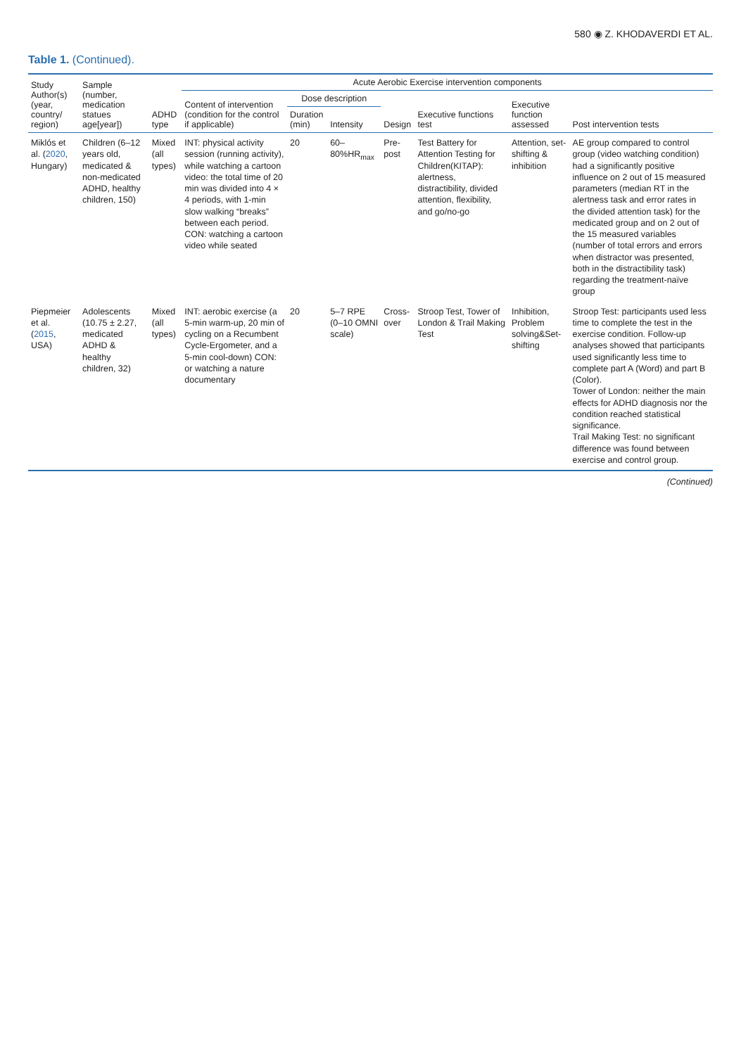580 ◉ Z. KHODAVERDI ET AL.
Table 1. (Continued).
| Study Author(s) (year, country/ region) | Sample (number, medication statues age[year]) | ADHD type | Acute Aerobic Exercise intervention components | | | | | | |
| --- | --- | --- | --- | --- | --- | --- | --- | --- | --- |
| | | | Content of intervention (condition for the control if applicable) | Dose description | | Design | Executive functions test | Executive function assessed | Post intervention tests |
| | | | | Duration (min) | Intensity | | | | |
| Miklós et al. ( 2020 , Hungary) | Children (6–12 years old, medicated & non-medicated ADHD, healthy children, 150) | Mixed (all types) | INT: physical activity session (running activity), while watching a cartoon video: the total time of 20 min was divided into 4 × 4 periods, with 1-min slow walking “breaks” between each period. CON: watching a cartoon video while seated | 20 | 60–80%HR<sub>max</sub> | Pre-post | Test Battery for Attention Testing for Children(KITAP): alertness, distractibility, divided attention, flexibility, and go/no-go | Attention, set-shifting & inhibition | AE group compared to control group (video watching condition) had a significantly positive influence on 2 out of 15 measured parameters (median RT in the alertness task and error rates in the divided attention task) for the medicated group and on 2 out of the 15 measured variables (number of total errors and errors when distractor was presented, both in the distractibility task) regarding the treatment-naïve group |
| Piepmeier et al. ( 2015 , USA) | Adolescents (10.75 ± 2.27, medicated ADHD & healthy children, 32) | Mixed (all types) | INT: aerobic exercise (a 5-min warm-up, 20 min of cycling on a Recumbent Cycle-Ergometer, and a 5-min cool-down) CON: or watching a nature documentary | 20 | 5–7 RPE (0–10 OMNI scale) | Cross-over | Stroop Test, Tower of London & Trail Making Test | Inhibition, Problem solving&Set-shifting | Stroop Test: participants used less time to complete the test in the exercise condition. Follow-up analyses showed that participants used significantly less time to complete part A (Word) and part B (Color). Tower of London: neither the main effects for ADHD diagnosis nor the condition reached statistical significance. Trail Making Test: no significant difference was found between exercise and control group. |
(Continued)